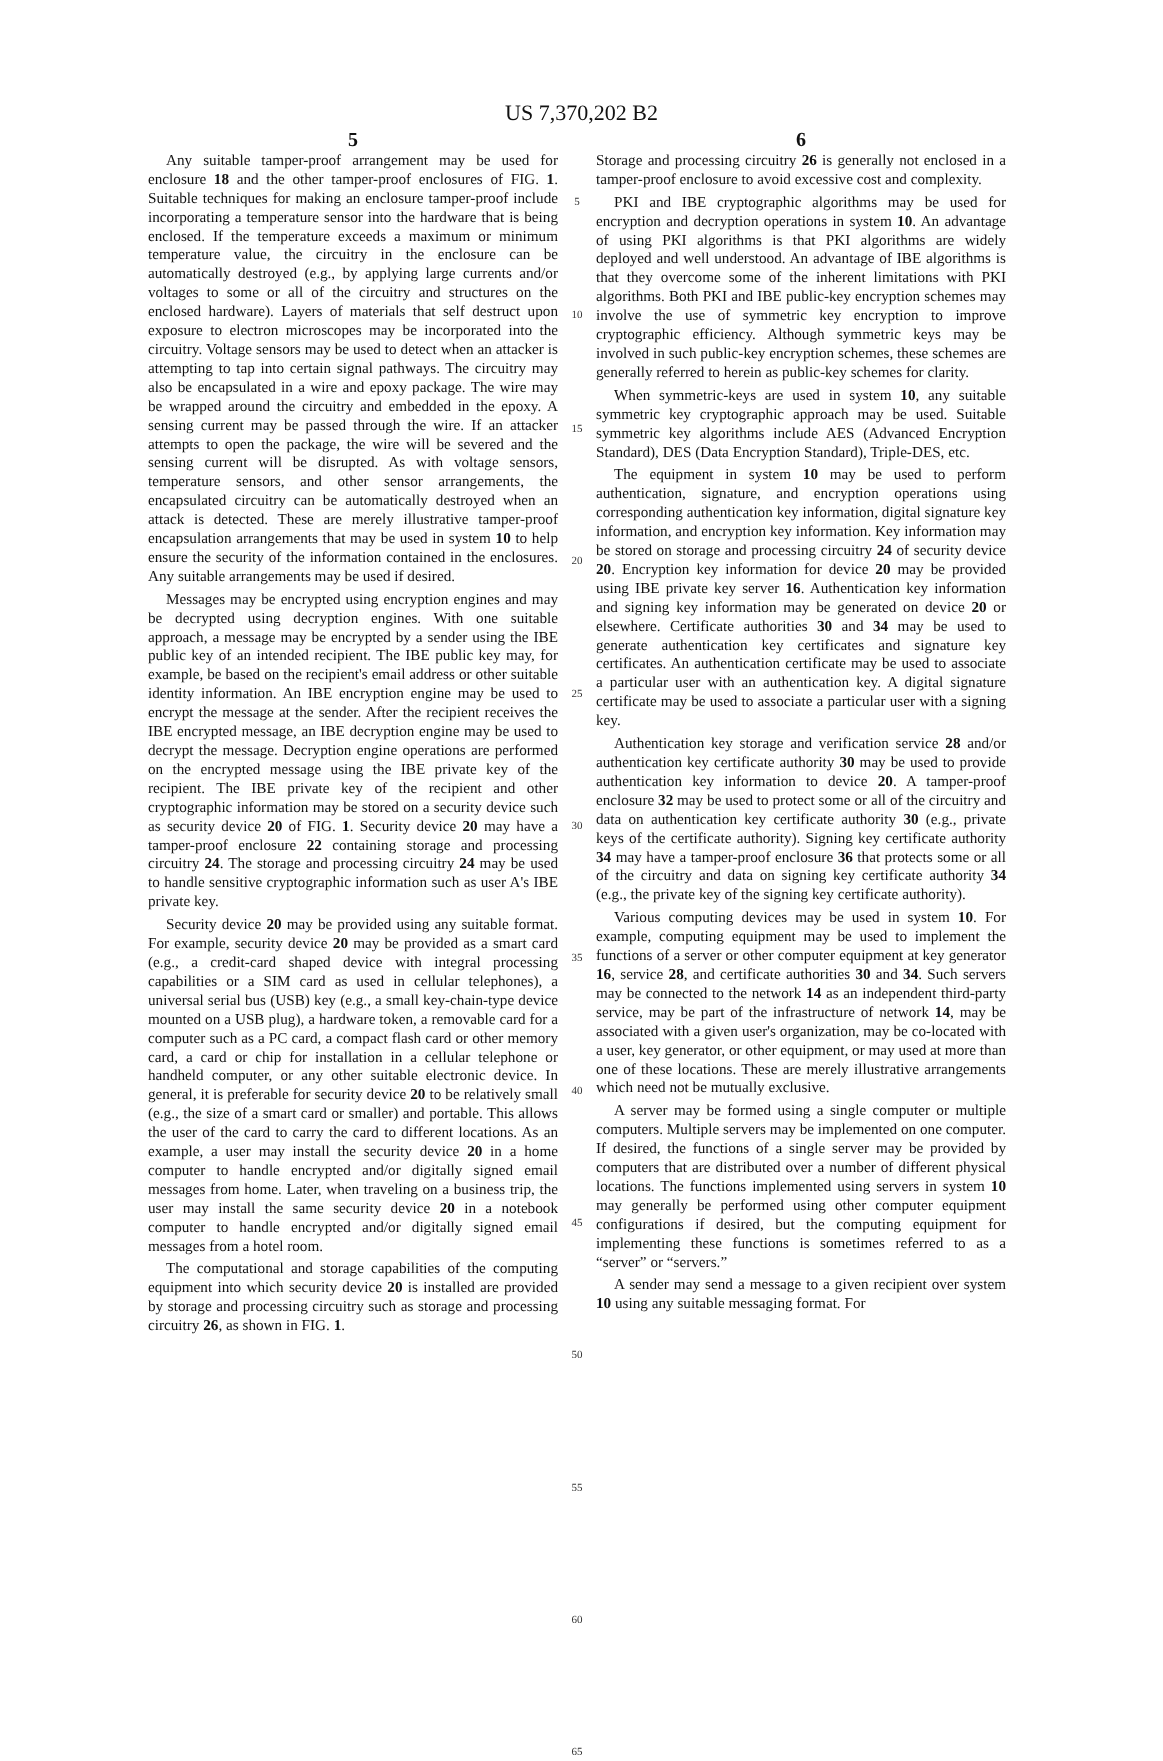US 7,370,202 B2
5
Any suitable tamper-proof arrangement may be used for enclosure 18 and the other tamper-proof enclosures of FIG. 1. Suitable techniques for making an enclosure tamper-proof include incorporating a temperature sensor into the hardware that is being enclosed. If the temperature exceeds a maximum or minimum temperature value, the circuitry in the enclosure can be automatically destroyed (e.g., by applying large currents and/or voltages to some or all of the circuitry and structures on the enclosed hardware). Layers of materials that self destruct upon exposure to electron microscopes may be incorporated into the circuitry. Voltage sensors may be used to detect when an attacker is attempting to tap into certain signal pathways. The circuitry may also be encapsulated in a wire and epoxy package. The wire may be wrapped around the circuitry and embedded in the epoxy. A sensing current may be passed through the wire. If an attacker attempts to open the package, the wire will be severed and the sensing current will be disrupted. As with voltage sensors, temperature sensors, and other sensor arrangements, the encapsulated circuitry can be automatically destroyed when an attack is detected. These are merely illustrative tamper-proof encapsulation arrangements that may be used in system 10 to help ensure the security of the information contained in the enclosures. Any suitable arrangements may be used if desired.
Messages may be encrypted using encryption engines and may be decrypted using decryption engines. With one suitable approach, a message may be encrypted by a sender using the IBE public key of an intended recipient. The IBE public key may, for example, be based on the recipient's email address or other suitable identity information. An IBE encryption engine may be used to encrypt the message at the sender. After the recipient receives the IBE encrypted message, an IBE decryption engine may be used to decrypt the message. Decryption engine operations are performed on the encrypted message using the IBE private key of the recipient. The IBE private key of the recipient and other cryptographic information may be stored on a security device such as security device 20 of FIG. 1. Security device 20 may have a tamper-proof enclosure 22 containing storage and processing circuitry 24. The storage and processing circuitry 24 may be used to handle sensitive cryptographic information such as user A's IBE private key.
Security device 20 may be provided using any suitable format. For example, security device 20 may be provided as a smart card (e.g., a credit-card shaped device with integral processing capabilities or a SIM card as used in cellular telephones), a universal serial bus (USB) key (e.g., a small key-chain-type device mounted on a USB plug), a hardware token, a removable card for a computer such as a PC card, a compact flash card or other memory card, a card or chip for installation in a cellular telephone or handheld computer, or any other suitable electronic device. In general, it is preferable for security device 20 to be relatively small (e.g., the size of a smart card or smaller) and portable. This allows the user of the card to carry the card to different locations. As an example, a user may install the security device 20 in a home computer to handle encrypted and/or digitally signed email messages from home. Later, when traveling on a business trip, the user may install the same security device 20 in a notebook computer to handle encrypted and/or digitally signed email messages from a hotel room.
The computational and storage capabilities of the computing equipment into which security device 20 is installed are provided by storage and processing circuitry such as storage and processing circuitry 26, as shown in FIG. 1.
5
10
15
20
25
30
35
40
45
50
55
60
65
6
Storage and processing circuitry 26 is generally not enclosed in a tamper-proof enclosure to avoid excessive cost and complexity.
PKI and IBE cryptographic algorithms may be used for encryption and decryption operations in system 10. An advantage of using PKI algorithms is that PKI algorithms are widely deployed and well understood. An advantage of IBE algorithms is that they overcome some of the inherent limitations with PKI algorithms. Both PKI and IBE public-key encryption schemes may involve the use of symmetric key encryption to improve cryptographic efficiency. Although symmetric keys may be involved in such public-key encryption schemes, these schemes are generally referred to herein as public-key schemes for clarity.
When symmetric-keys are used in system 10, any suitable symmetric key cryptographic approach may be used. Suitable symmetric key algorithms include AES (Advanced Encryption Standard), DES (Data Encryption Standard), Triple-DES, etc.
The equipment in system 10 may be used to perform authentication, signature, and encryption operations using corresponding authentication key information, digital signature key information, and encryption key information. Key information may be stored on storage and processing circuitry 24 of security device 20. Encryption key information for device 20 may be provided using IBE private key server 16. Authentication key information and signing key information may be generated on device 20 or elsewhere. Certificate authorities 30 and 34 may be used to generate authentication key certificates and signature key certificates. An authentication certificate may be used to associate a particular user with an authentication key. A digital signature certificate may be used to associate a particular user with a signing key.
Authentication key storage and verification service 28 and/or authentication key certificate authority 30 may be used to provide authentication key information to device 20. A tamper-proof enclosure 32 may be used to protect some or all of the circuitry and data on authentication key certificate authority 30 (e.g., private keys of the certificate authority). Signing key certificate authority 34 may have a tamper-proof enclosure 36 that protects some or all of the circuitry and data on signing key certificate authority 34 (e.g., the private key of the signing key certificate authority).
Various computing devices may be used in system 10. For example, computing equipment may be used to implement the functions of a server or other computer equipment at key generator 16, service 28, and certificate authorities 30 and 34. Such servers may be connected to the network 14 as an independent third-party service, may be part of the infrastructure of network 14, may be associated with a given user's organization, may be co-located with a user, key generator, or other equipment, or may used at more than one of these locations. These are merely illustrative arrangements which need not be mutually exclusive.
A server may be formed using a single computer or multiple computers. Multiple servers may be implemented on one computer. If desired, the functions of a single server may be provided by computers that are distributed over a number of different physical locations. The functions implemented using servers in system 10 may generally be performed using other computer equipment configurations if desired, but the computing equipment for implementing these functions is sometimes referred to as a “server” or “servers.”
A sender may send a message to a given recipient over system 10 using any suitable messaging format. For